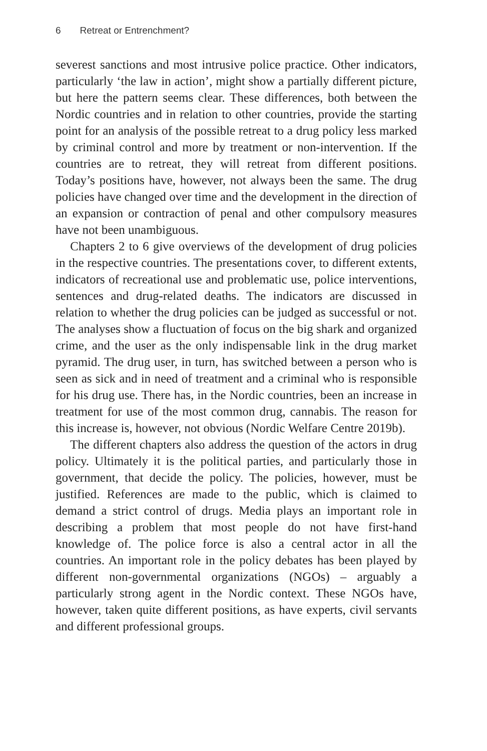6 Retreat or Entrenchment?
severest sanctions and most intrusive police practice. Other indicators, particularly ‘the law in action’, might show a partially different picture, but here the pattern seems clear. These differences, both between the Nordic countries and in relation to other countries, provide the starting point for an analysis of the possible retreat to a drug policy less marked by criminal control and more by treatment or non-intervention. If the countries are to retreat, they will retreat from different positions. Today’s positions have, however, not always been the same. The drug policies have changed over time and the development in the direction of an expansion or contraction of penal and other compulsory measures have not been unambiguous.
Chapters 2 to 6 give overviews of the development of drug policies in the respective countries. The presentations cover, to different extents, indicators of recreational use and problematic use, police interventions, sentences and drug-related deaths. The indicators are discussed in relation to whether the drug policies can be judged as successful or not. The analyses show a fluctuation of focus on the big shark and organized crime, and the user as the only indispensable link in the drug market pyramid. The drug user, in turn, has switched between a person who is seen as sick and in need of treatment and a criminal who is responsible for his drug use. There has, in the Nordic countries, been an increase in treatment for use of the most common drug, cannabis. The reason for this increase is, however, not obvious (Nordic Welfare Centre 2019b).
The different chapters also address the question of the actors in drug policy. Ultimately it is the political parties, and particularly those in government, that decide the policy. The policies, however, must be justified. References are made to the public, which is claimed to demand a strict control of drugs. Media plays an important role in describing a problem that most people do not have first-hand knowledge of. The police force is also a central actor in all the countries. An important role in the policy debates has been played by different non-governmental organizations (NGOs) – arguably a particularly strong agent in the Nordic context. These NGOs have, however, taken quite different positions, as have experts, civil servants and different professional groups.